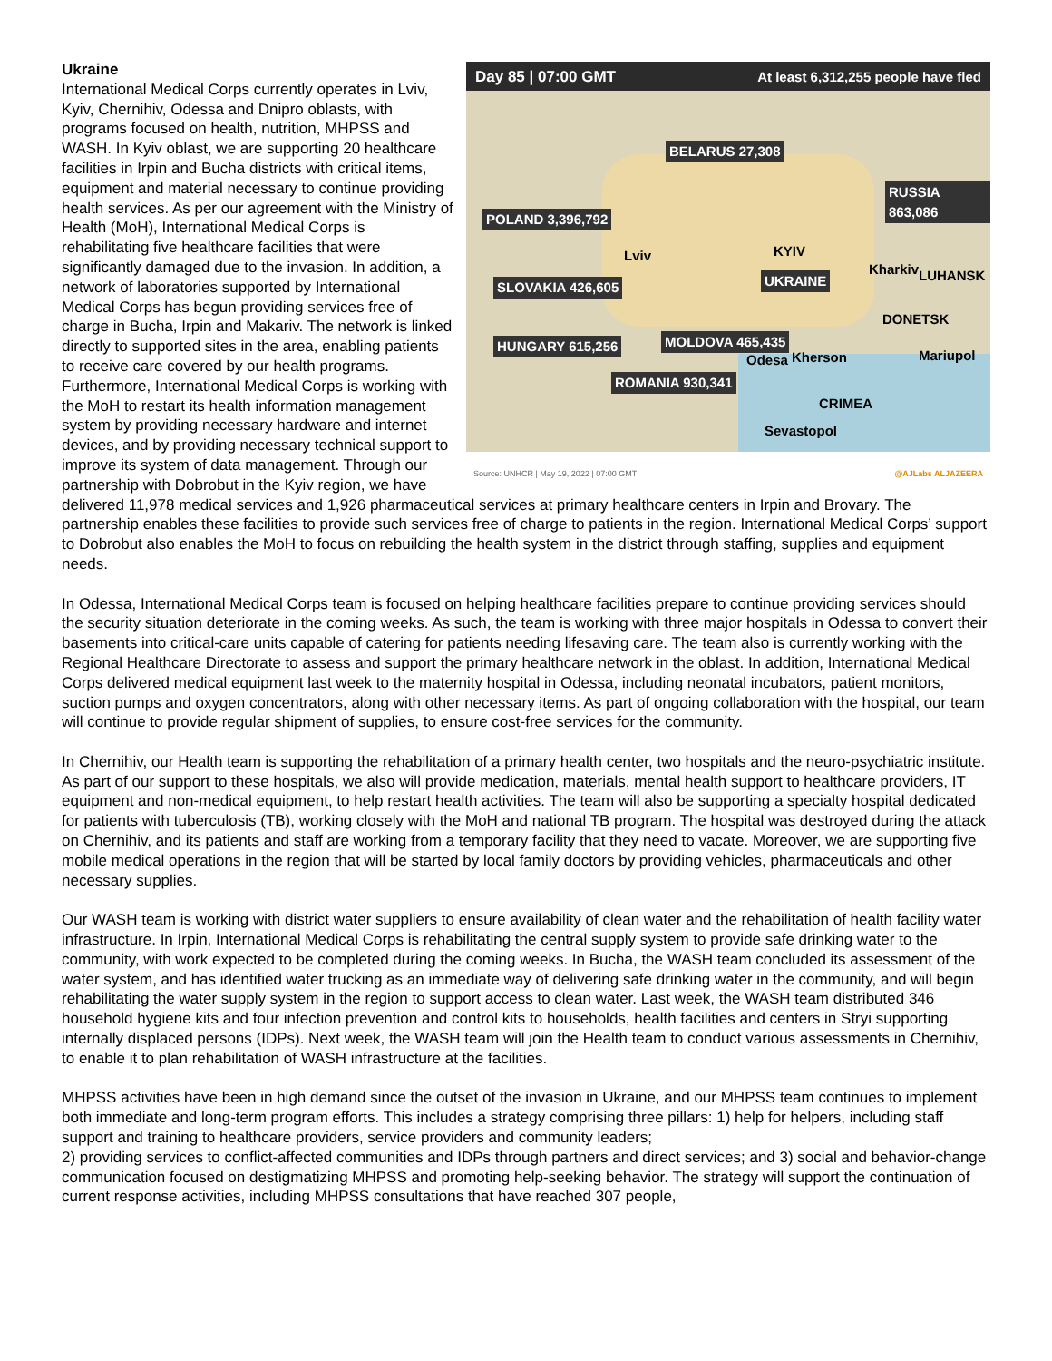Day 85 | 07:00 GMT At least 6,312,255 people have fled
BELARUS 27,308
POLAND 3,396,792
RUSSIA 863,086
SLOVAKIA 426,605
HUNGARY 615,256 MOLDOVA 465,435
ROMANIA 930,341
UKRAINE
KYIV Lviv
Kharkiv LUHANSK
DONETSK
Mariupol Odesa Kherson
CRIMEA
Sevastopol
Source: UNHCR | May 19, 2022 | 07:00 GMT @AJLabs ALJAZEERA
Ukraine
International Medical Corps currently operates in Lviv, Kyiv, Chernihiv, Odessa and Dnipro oblasts, with programs focused on health, nutrition, MHPSS and WASH. In Kyiv oblast, we are supporting 20 healthcare facilities in Irpin and Bucha districts with critical items, equipment and material necessary to continue providing health services. As per our agreement with the Ministry of Health (MoH), International Medical Corps is rehabilitating five healthcare facilities that were significantly damaged due to the invasion. In addition, a network of laboratories supported by International Medical Corps has begun providing services free of charge in Bucha, Irpin and Makariv. The network is linked directly to supported sites in the area, enabling patients to receive care covered by our health programs. Furthermore, International Medical Corps is working with the MoH to restart its health information management system by providing necessary hardware and internet devices, and by providing necessary technical support to improve its system of data management. Through our partnership with Dobrobut in the Kyiv region, we have delivered 11,978 medical services and 1,926 pharmaceutical services at primary healthcare centers in Irpin and Brovary. The partnership enables these facilities to provide such services free of charge to patients in the region. International Medical Corps’ support to Dobrobut also enables the MoH to focus on rebuilding the health system in the district through staffing, supplies and equipment needs.
In Odessa, International Medical Corps team is focused on helping healthcare facilities prepare to continue providing services should the security situation deteriorate in the coming weeks. As such, the team is working with three major hospitals in Odessa to convert their basements into critical-care units capable of catering for patients needing lifesaving care. The team also is currently working with the Regional Healthcare Directorate to assess and support the primary healthcare network in the oblast. In addition, International Medical Corps delivered medical equipment last week to the maternity hospital in Odessa, including neonatal incubators, patient monitors, suction pumps and oxygen concentrators, along with other necessary items. As part of ongoing collaboration with the hospital, our team will continue to provide regular shipment of supplies, to ensure cost-free services for the community.
In Chernihiv, our Health team is supporting the rehabilitation of a primary health center, two hospitals and the neuro-psychiatric institute. As part of our support to these hospitals, we also will provide medication, materials, mental health support to healthcare providers, IT equipment and non-medical equipment, to help restart health activities. The team will also be supporting a specialty hospital dedicated for patients with tuberculosis (TB), working closely with the MoH and national TB program. The hospital was destroyed during the attack on Chernihiv, and its patients and staff are working from a temporary facility that they need to vacate. Moreover, we are supporting five mobile medical operations in the region that will be started by local family doctors by providing vehicles, pharmaceuticals and other necessary supplies.
Our WASH team is working with district water suppliers to ensure availability of clean water and the rehabilitation of health facility water infrastructure. In Irpin, International Medical Corps is rehabilitating the central supply system to provide safe drinking water to the community, with work expected to be completed during the coming weeks. In Bucha, the WASH team concluded its assessment of the water system, and has identified water trucking as an immediate way of delivering safe drinking water in the community, and will begin rehabilitating the water supply system in the region to support access to clean water. Last week, the WASH team distributed 346 household hygiene kits and four infection prevention and control kits to households, health facilities and centers in Stryi supporting internally displaced persons (IDPs). Next week, the WASH team will join the Health team to conduct various assessments in Chernihiv, to enable it to plan rehabilitation of WASH infrastructure at the facilities.
MHPSS activities have been in high demand since the outset of the invasion in Ukraine, and our MHPSS team continues to implement both immediate and long-term program efforts. This includes a strategy comprising three pillars: 1) help for helpers, including staff support and training to healthcare providers, service providers and community leaders;
2) providing services to conflict-affected communities and IDPs through partners and direct services; and 3) social and behavior-change communication focused on destigmatizing MHPSS and promoting help-seeking behavior. The strategy will support the continuation of current response activities, including MHPSS consultations that have reached 307 people,